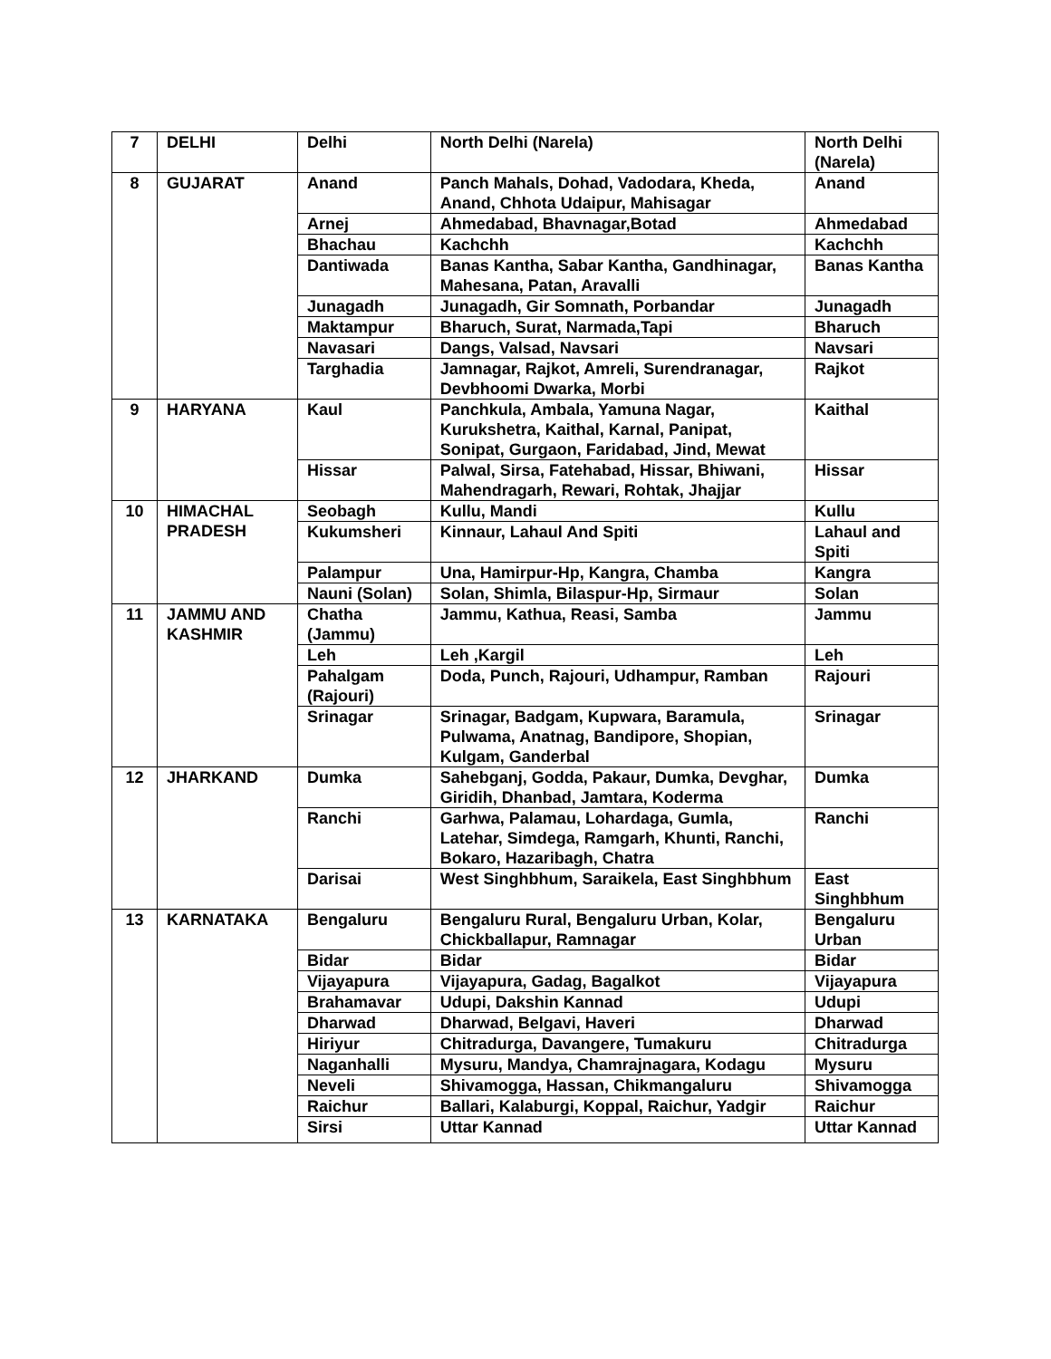| 7 | DELHI | Delhi | North Delhi (Narela) | North Delhi (Narela) |
| 8 | GUJARAT | Anand | Panch Mahals, Dohad, Vadodara, Kheda, Anand, Chhota Udaipur, Mahisagar | Anand |
| | | Arnej | Ahmedabad, Bhavnagar,Botad | Ahmedabad |
| | | Bhachau | Kachchh | Kachchh |
| | | Dantiwada | Banas Kantha, Sabar Kantha, Gandhinagar, Mahesana, Patan, Aravalli | Banas Kantha |
| | | Junagadh | Junagadh, Gir Somnath, Porbandar | Junagadh |
| | | Maktampur | Bharuch, Surat, Narmada,Tapi | Bharuch |
| | | Navasari | Dangs, Valsad, Navsari | Navsari |
| | | Targhadia | Jamnagar, Rajkot, Amreli, Surendranagar, Devbhoomi Dwarka, Morbi | Rajkot |
| 9 | HARYANA | Kaul | Panchkula, Ambala, Yamuna Nagar, Kurukshetra, Kaithal, Karnal, Panipat, Sonipat, Gurgaon, Faridabad, Jind, Mewat | Kaithal |
| | | Hissar | Palwal, Sirsa, Fatehabad, Hissar, Bhiwani, Mahendragarh, Rewari, Rohtak, Jhajjar | Hissar |
| 10 | HIMACHAL PRADESH | Seobagh | Kullu, Mandi | Kullu |
| | | Kukumsheri | Kinnaur, Lahaul And Spiti | Lahaul and Spiti |
| | | Palampur | Una, Hamirpur-Hp, Kangra, Chamba | Kangra |
| | | Nauni (Solan) | Solan, Shimla, Bilaspur-Hp, Sirmaur | Solan |
| 11 | JAMMU AND KASHMIR | Chatha (Jammu) | Jammu, Kathua, Reasi, Samba | Jammu |
| | | Leh | Leh ,Kargil | Leh |
| | | Pahalgam (Rajouri) | Doda, Punch, Rajouri, Udhampur, Ramban | Rajouri |
| | | Srinagar | Srinagar, Badgam, Kupwara, Baramula, Pulwama, Anatnag, Bandipore, Shopian, Kulgam, Ganderbal | Srinagar |
| 12 | JHARKAND | Dumka | Sahebganj, Godda, Pakaur, Dumka, Devghar, Giridih, Dhanbad, Jamtara, Koderma | Dumka |
| | | Ranchi | Garhwa, Palamau, Lohardaga, Gumla, Latehar, Simdega, Ramgarh, Khunti, Ranchi, Bokaro, Hazaribagh, Chatra | Ranchi |
| | | Darisai | West Singhbhum, Saraikela, East Singhbhum | East Singhbhum |
| 13 | KARNATAKA | Bengaluru | Bengaluru Rural, Bengaluru Urban, Kolar, Chickballapur, Ramnagar | Bengaluru Urban |
| | | Bidar | Bidar | Bidar |
| | | Vijayapura | Vijayapura, Gadag, Bagalkot | Vijayapura |
| | | Brahamavar | Udupi, Dakshin Kannad | Udupi |
| | | Dharwad | Dharwad, Belgavi, Haveri | Dharwad |
| | | Hiriyur | Chitradurga, Davangere, Tumakuru | Chitradurga |
| | | Naganhalli | Mysuru, Mandya, Chamrajnagara, Kodagu | Mysuru |
| | | Neveli | Shivamogga, Hassan, Chikmangaluru | Shivamogga |
| | | Raichur | Ballari, Kalaburgi, Koppal, Raichur, Yadgir | Raichur |
| | | Sirsi | Uttar Kannad | Uttar Kannad |